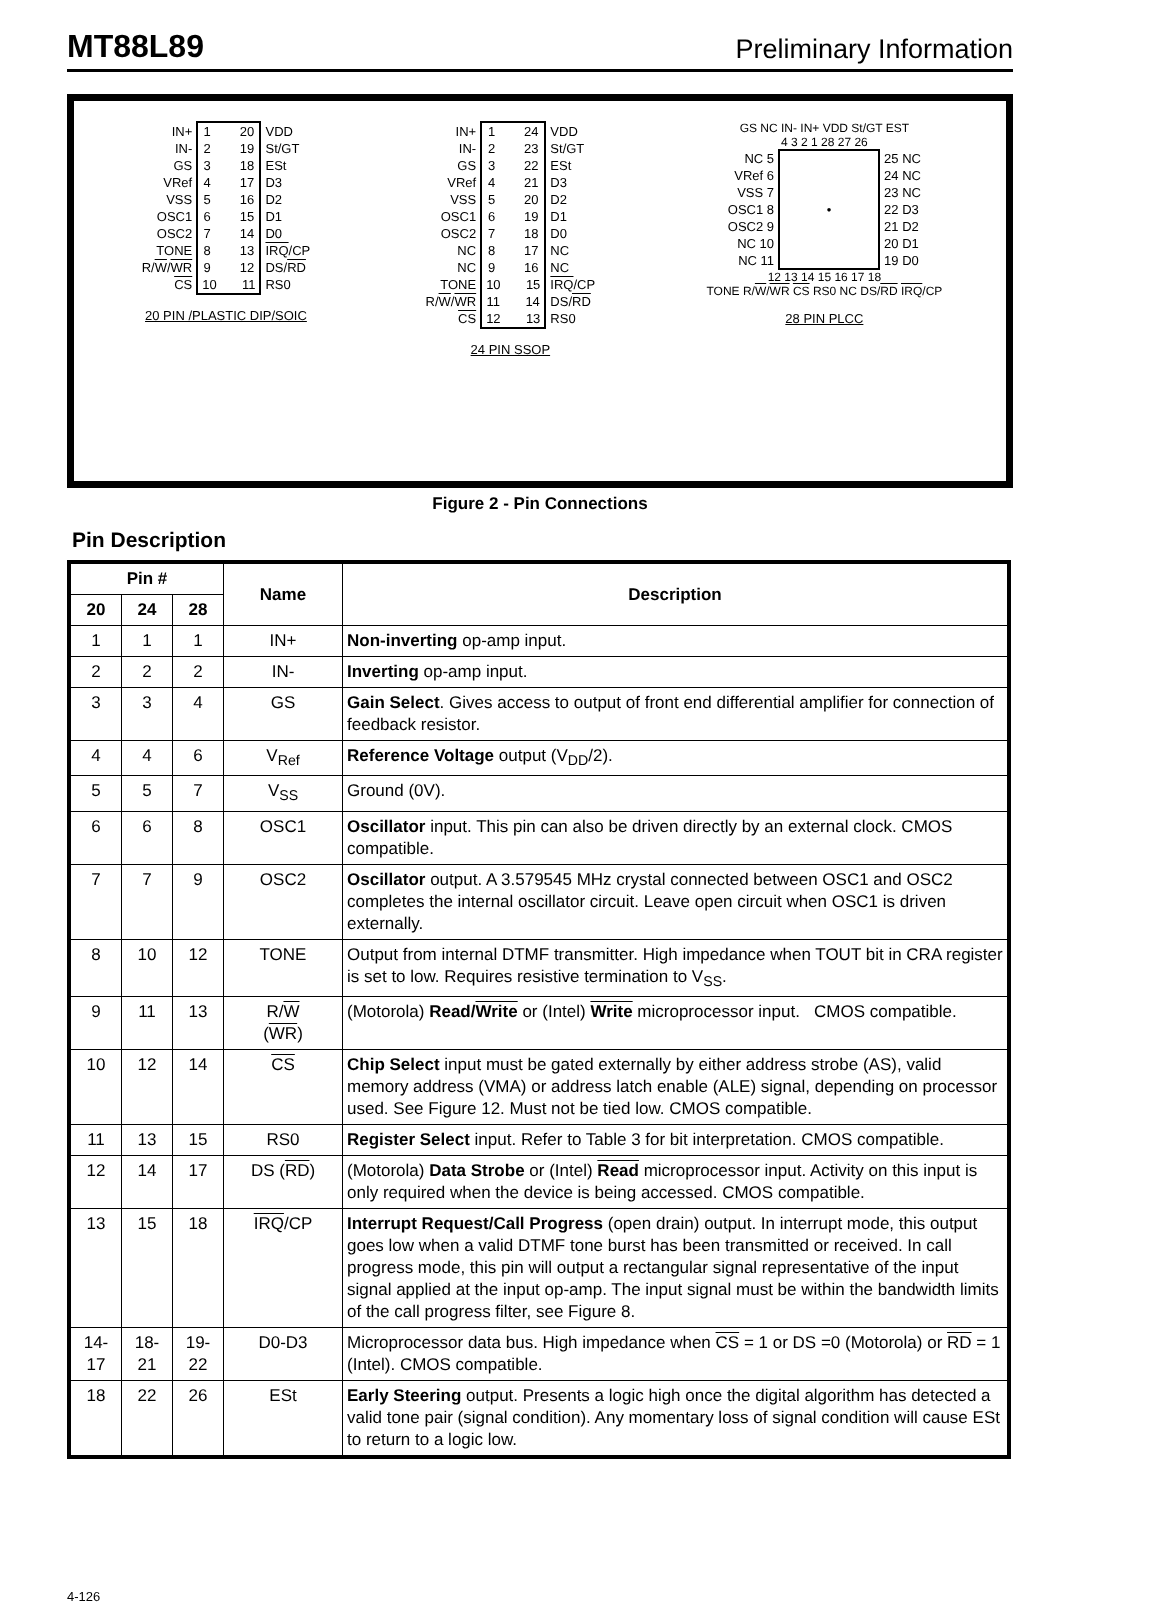MT88L89 Preliminary Information
| IN+ IN- GS VRef VSS OSC1 OSC2 TONE R/ W / WR CS | 1 20 2 19 3 18 4 17 5 16 6 15 7 14 8 13 9 12 10 11 | VDD St/GT ESt D3 D2 D1 D0 IRQ /CP DS/ RD RS0 |
20 PIN /PLASTIC DIP/SOIC
| IN+ IN- GS VRef VSS OSC1 OSC2 NC NC TONE R/ W / WR CS | 1 24 2 23 3 22 4 21 5 20 6 19 7 18 8 17 9 16 10 15 11 14 12 13 | VDD St/GT ESt D3 D2 D1 D0 NC NC IRQ /CP DS/ RD RS0 |
24 PIN SSOP
GS NC IN- IN+ VDD St/GT EST
4 3 2 1 28 27 26
| NC 5 VRef 6 VSS 7 OSC1 8 OSC2 9 NC 10 NC 11 | • | 25 NC 24 NC 23 NC 22 D3 21 D2 20 D1 19 D0 |
12 13 14 15 16 17 18
TONE R/W/WR CS RS0 NC DS/RD IRQ/CP
28 PIN PLCC
Figure 2 - Pin Connections
Pin Description
| Pin # | | | Name | Description |
| --- | --- | --- | --- | --- |
| 20 | 24 | 28 | | |
| 1 | 1 | 1 | IN+ | Non-inverting op-amp input. |
| 2 | 2 | 2 | IN- | Inverting op-amp input. |
| 3 | 3 | 4 | GS | Gain Select . Gives access to output of front end differential amplifier for connection of feedback resistor. |
| 4 | 4 | 6 | V<sub>Ref</sub> | Reference Voltage output (V<sub>DD</sub>/2). |
| 5 | 5 | 7 | V<sub>SS</sub> | Ground (0V). |
| 6 | 6 | 8 | OSC1 | Oscillator input. This pin can also be driven directly by an external clock. CMOS compatible. |
| 7 | 7 | 9 | OSC2 | Oscillator output. A 3.579545 MHz crystal connected between OSC1 and OSC2 completes the internal oscillator circuit. Leave open circuit when OSC1 is driven externally. |
| 8 | 10 | 12 | TONE | Output from internal DTMF transmitter. High impedance when TOUT bit in CRA register is set to low. Requires resistive termination to V<sub>SS</sub>. |
| 9 | 11 | 13 | R/ W ( WR ) | (Motorola) Read/ Write or (Intel) Write microprocessor input. CMOS compatible. |
| 10 | 12 | 14 | CS | Chip Select input must be gated externally by either address strobe (AS), valid memory address (VMA) or address latch enable (ALE) signal, depending on processor used. See Figure 12. Must not be tied low. CMOS compatible. |
| 11 | 13 | 15 | RS0 | Register Select input. Refer to Table 3 for bit interpretation. CMOS compatible. |
| 12 | 14 | 17 | DS ( RD ) | (Motorola) Data Strobe or (Intel) Read microprocessor input. Activity on this input is only required when the device is being accessed. CMOS compatible. |
| 13 | 15 | 18 | IRQ /CP | Interrupt Request/Call Progress (open drain) output. In interrupt mode, this output goes low when a valid DTMF tone burst has been transmitted or received. In call progress mode, this pin will output a rectangular signal representative of the input signal applied at the input op-amp. The input signal must be within the bandwidth limits of the call progress filter, see Figure 8. |
| 14- 17 | 18- 21 | 19- 22 | D0-D3 | Microprocessor data bus. High impedance when CS = 1 or DS =0 (Motorola) or RD = 1 (Intel). CMOS compatible. |
| 18 | 22 | 26 | ESt | Early Steering output. Presents a logic high once the digital algorithm has detected a valid tone pair (signal condition). Any momentary loss of signal condition will cause ESt to return to a logic low. |
4-126